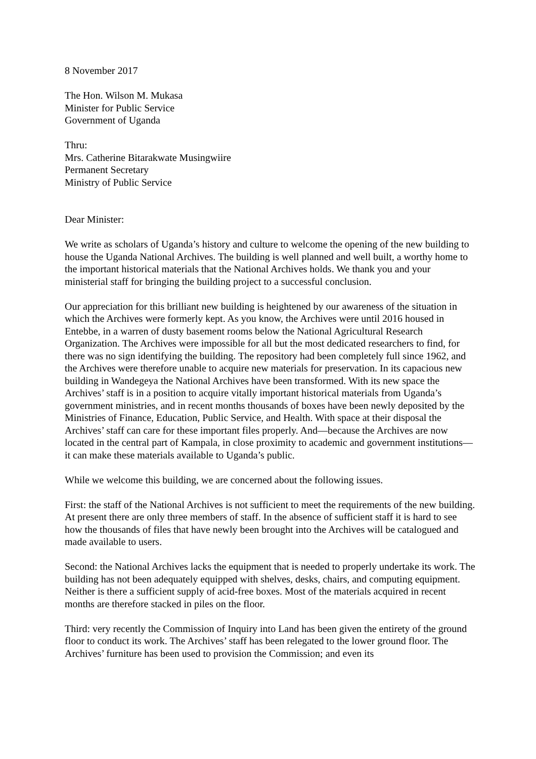8 November 2017
The Hon. Wilson M. Mukasa
Minister for Public Service
Government of Uganda
Thru:
Mrs. Catherine Bitarakwate Musingwiire
Permanent Secretary
Ministry of Public Service
Dear Minister:
We write as scholars of Uganda’s history and culture to welcome the opening of the new building to house the Uganda National Archives. The building is well planned and well built, a worthy home to the important historical materials that the National Archives holds. We thank you and your ministerial staff for bringing the building project to a successful conclusion.
Our appreciation for this brilliant new building is heightened by our awareness of the situation in which the Archives were formerly kept. As you know, the Archives were until 2016 housed in Entebbe, in a warren of dusty basement rooms below the National Agricultural Research Organization. The Archives were impossible for all but the most dedicated researchers to find, for there was no sign identifying the building. The repository had been completely full since 1962, and the Archives were therefore unable to acquire new materials for preservation. In its capacious new building in Wandegeya the National Archives have been transformed. With its new space the Archives’ staff is in a position to acquire vitally important historical materials from Uganda’s government ministries, and in recent months thousands of boxes have been newly deposited by the Ministries of Finance, Education, Public Service, and Health. With space at their disposal the Archives’ staff can care for these important files properly. And—because the Archives are now located in the central part of Kampala, in close proximity to academic and government institutions—it can make these materials available to Uganda’s public.
While we welcome this building, we are concerned about the following issues.
First: the staff of the National Archives is not sufficient to meet the requirements of the new building. At present there are only three members of staff. In the absence of sufficient staff it is hard to see how the thousands of files that have newly been brought into the Archives will be catalogued and made available to users.
Second: the National Archives lacks the equipment that is needed to properly undertake its work. The building has not been adequately equipped with shelves, desks, chairs, and computing equipment. Neither is there a sufficient supply of acid-free boxes. Most of the materials acquired in recent months are therefore stacked in piles on the floor.
Third: very recently the Commission of Inquiry into Land has been given the entirety of the ground floor to conduct its work. The Archives’ staff has been relegated to the lower ground floor. The Archives’ furniture has been used to provision the Commission; and even its